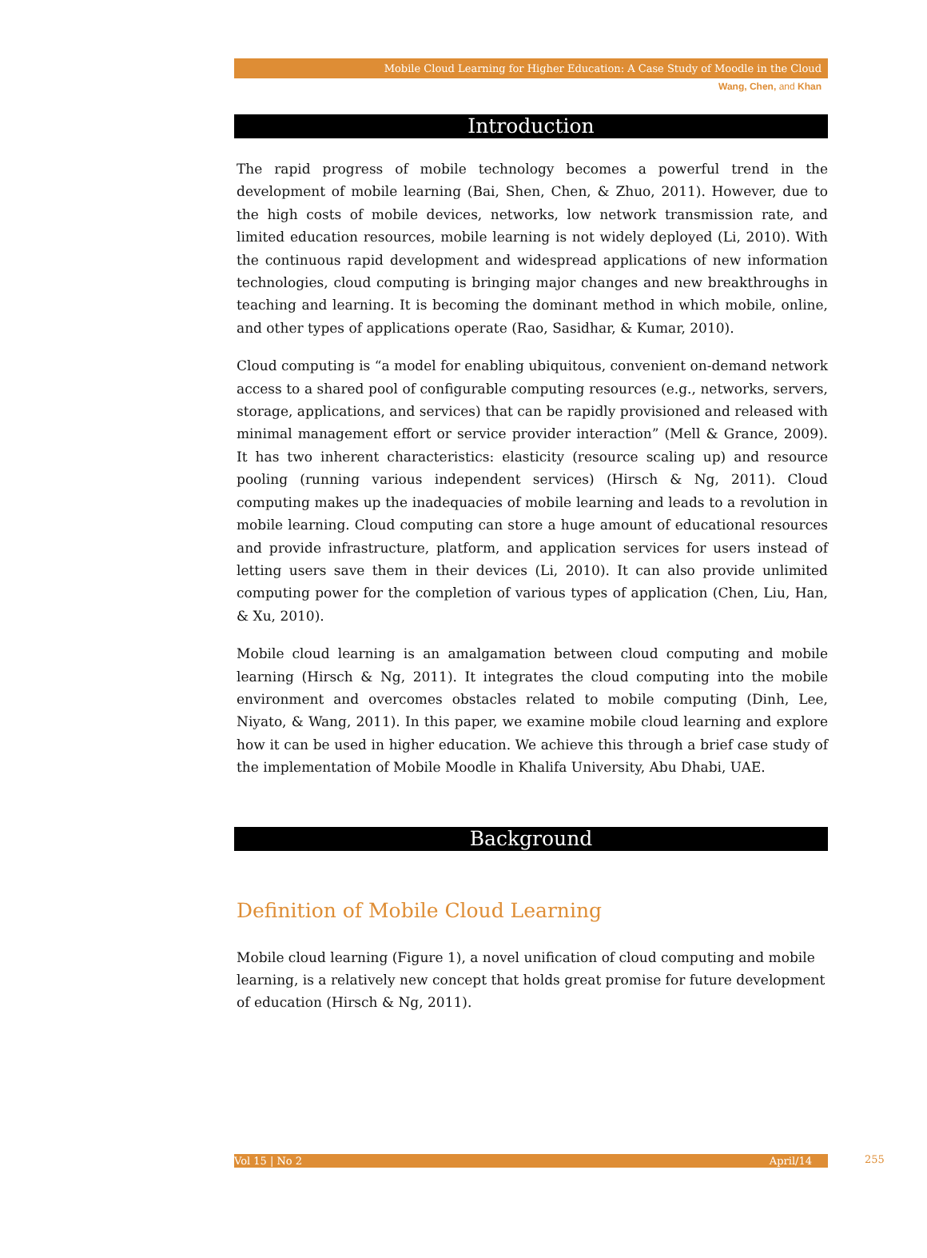Mobile Cloud Learning for Higher Education: A Case Study of Moodle in the Cloud
Wang, Chen, and Khan
Introduction
The rapid progress of mobile technology becomes a powerful trend in the development of mobile learning (Bai, Shen, Chen, & Zhuo, 2011). However, due to the high costs of mobile devices, networks, low network transmission rate, and limited education resources, mobile learning is not widely deployed (Li, 2010). With the continuous rapid development and widespread applications of new information technologies, cloud computing is bringing major changes and new breakthroughs in teaching and learning. It is becoming the dominant method in which mobile, online, and other types of applications operate (Rao, Sasidhar, & Kumar, 2010).
Cloud computing is “a model for enabling ubiquitous, convenient on-demand network access to a shared pool of configurable computing resources (e.g., networks, servers, storage, applications, and services) that can be rapidly provisioned and released with minimal management effort or service provider interaction” (Mell & Grance, 2009). It has two inherent characteristics: elasticity (resource scaling up) and resource pooling (running various independent services) (Hirsch & Ng, 2011). Cloud computing makes up the inadequacies of mobile learning and leads to a revolution in mobile learning. Cloud computing can store a huge amount of educational resources and provide infrastructure, platform, and application services for users instead of letting users save them in their devices (Li, 2010). It can also provide unlimited computing power for the completion of various types of application (Chen, Liu, Han, & Xu, 2010).
Mobile cloud learning is an amalgamation between cloud computing and mobile learning (Hirsch & Ng, 2011). It integrates the cloud computing into the mobile environment and overcomes obstacles related to mobile computing (Dinh, Lee, Niyato, & Wang, 2011). In this paper, we examine mobile cloud learning and explore how it can be used in higher education. We achieve this through a brief case study of the implementation of Mobile Moodle in Khalifa University, Abu Dhabi, UAE.
Background
Definition of Mobile Cloud Learning
Mobile cloud learning (Figure 1), a novel unification of cloud computing and mobile learning, is a relatively new concept that holds great promise for future development of education (Hirsch & Ng, 2011).
Vol 15 | No 2 April/14 255